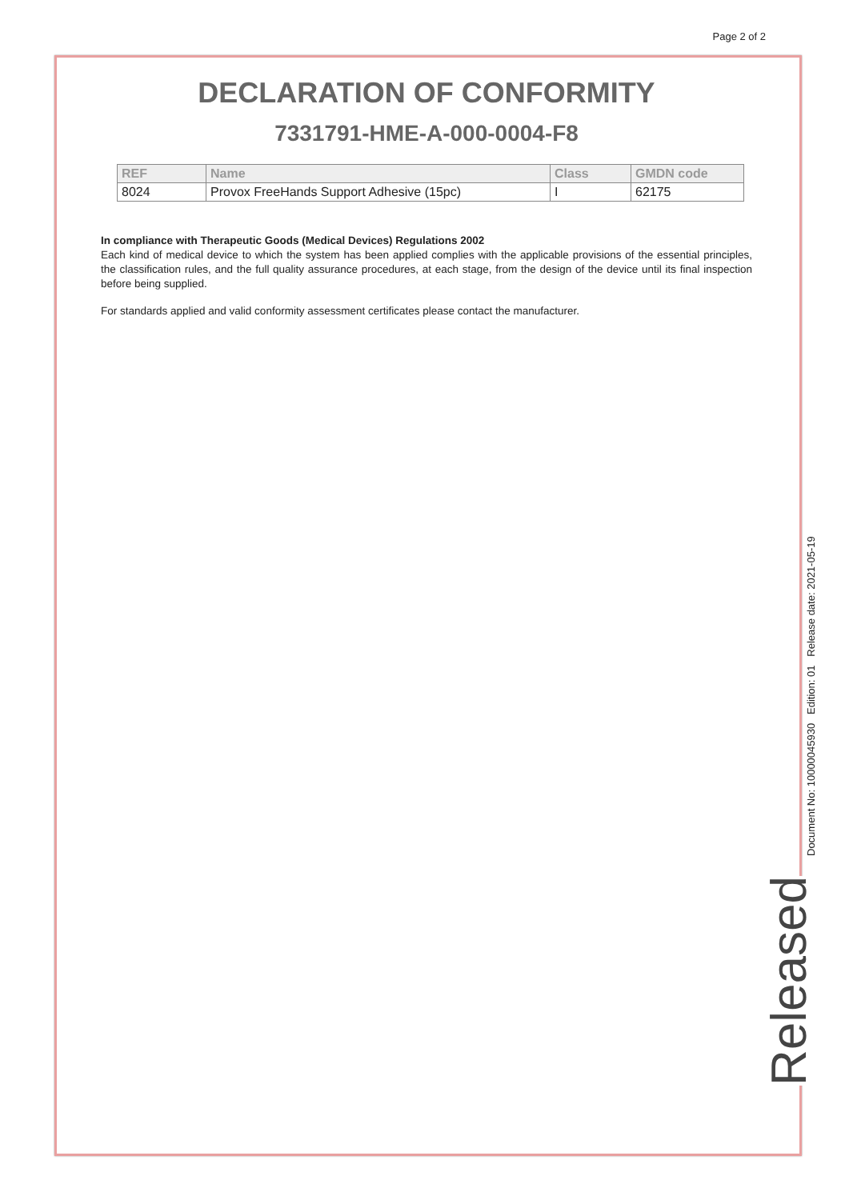Page 2 of 2
DECLARATION OF CONFORMITY
7331791-HME-A-000-0004-F8
| REF | Name | Class | GMDN code |
| --- | --- | --- | --- |
| 8024 | Provox FreeHands Support Adhesive (15pc) | I | 62175 |
In compliance with Therapeutic Goods (Medical Devices) Regulations 2002
Each kind of medical device to which the system has been applied complies with the applicable provisions of the essential principles, the classification rules, and the full quality assurance procedures, at each stage, from the design of the device until its final inspection before being supplied.
For standards applied and valid conformity assessment certificates please contact the manufacturer.
Document No: 10000045930 Edition: 01 Release date: 2021-05-19
Released